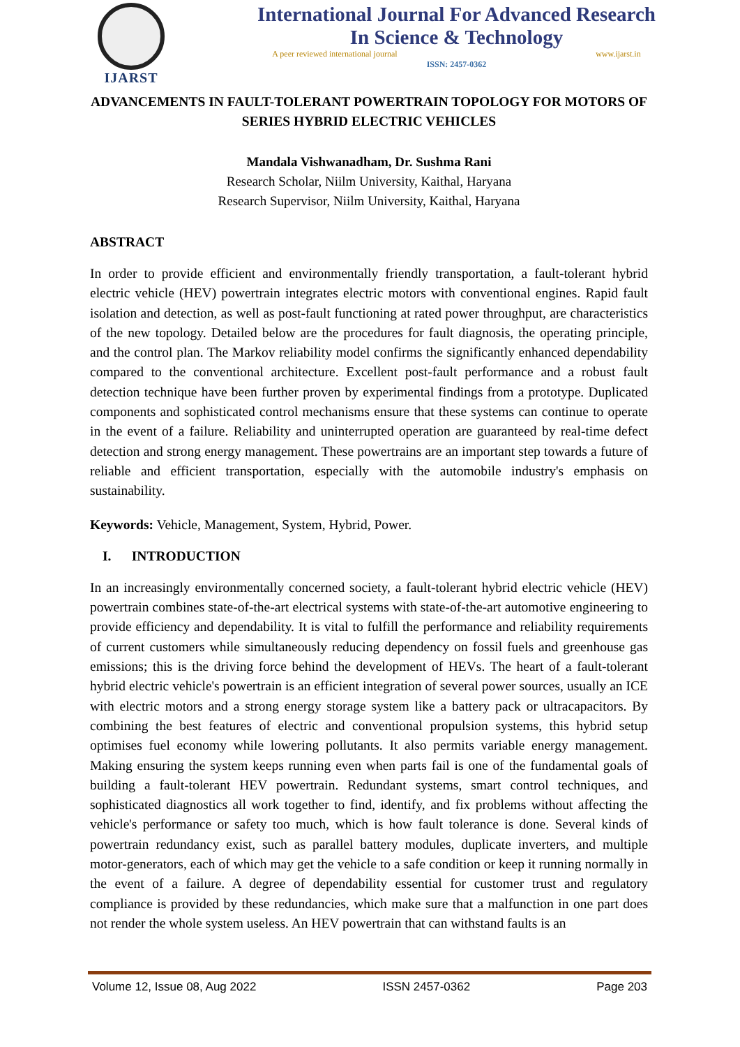IJARST
International Journal For Advanced Research
In Science & Technology
A peer reviewed international journal www.ijarst.in
ISSN: 2457-0362
ADVANCEMENTS IN FAULT-TOLERANT POWERTRAIN TOPOLOGY FOR MOTORS OF SERIES HYBRID ELECTRIC VEHICLES
Mandala Vishwanadham, Dr. Sushma Rani
Research Scholar, Niilm University, Kaithal, Haryana
Research Supervisor, Niilm University, Kaithal, Haryana
ABSTRACT
In order to provide efficient and environmentally friendly transportation, a fault-tolerant hybrid electric vehicle (HEV) powertrain integrates electric motors with conventional engines. Rapid fault isolation and detection, as well as post-fault functioning at rated power throughput, are characteristics of the new topology. Detailed below are the procedures for fault diagnosis, the operating principle, and the control plan. The Markov reliability model confirms the significantly enhanced dependability compared to the conventional architecture. Excellent post-fault performance and a robust fault detection technique have been further proven by experimental findings from a prototype. Duplicated components and sophisticated control mechanisms ensure that these systems can continue to operate in the event of a failure. Reliability and uninterrupted operation are guaranteed by real-time defect detection and strong energy management. These powertrains are an important step towards a future of reliable and efficient transportation, especially with the automobile industry's emphasis on sustainability.
Keywords: Vehicle, Management, System, Hybrid, Power.
I. INTRODUCTION
In an increasingly environmentally concerned society, a fault-tolerant hybrid electric vehicle (HEV) powertrain combines state-of-the-art electrical systems with state-of-the-art automotive engineering to provide efficiency and dependability. It is vital to fulfill the performance and reliability requirements of current customers while simultaneously reducing dependency on fossil fuels and greenhouse gas emissions; this is the driving force behind the development of HEVs. The heart of a fault-tolerant hybrid electric vehicle's powertrain is an efficient integration of several power sources, usually an ICE with electric motors and a strong energy storage system like a battery pack or ultracapacitors. By combining the best features of electric and conventional propulsion systems, this hybrid setup optimises fuel economy while lowering pollutants. It also permits variable energy management. Making ensuring the system keeps running even when parts fail is one of the fundamental goals of building a fault-tolerant HEV powertrain. Redundant systems, smart control techniques, and sophisticated diagnostics all work together to find, identify, and fix problems without affecting the vehicle's performance or safety too much, which is how fault tolerance is done. Several kinds of powertrain redundancy exist, such as parallel battery modules, duplicate inverters, and multiple motor-generators, each of which may get the vehicle to a safe condition or keep it running normally in the event of a failure. A degree of dependability essential for customer trust and regulatory compliance is provided by these redundancies, which make sure that a malfunction in one part does not render the whole system useless. An HEV powertrain that can withstand faults is an
Volume 12, Issue 08, Aug 2022 ISSN 2457-0362 Page 203